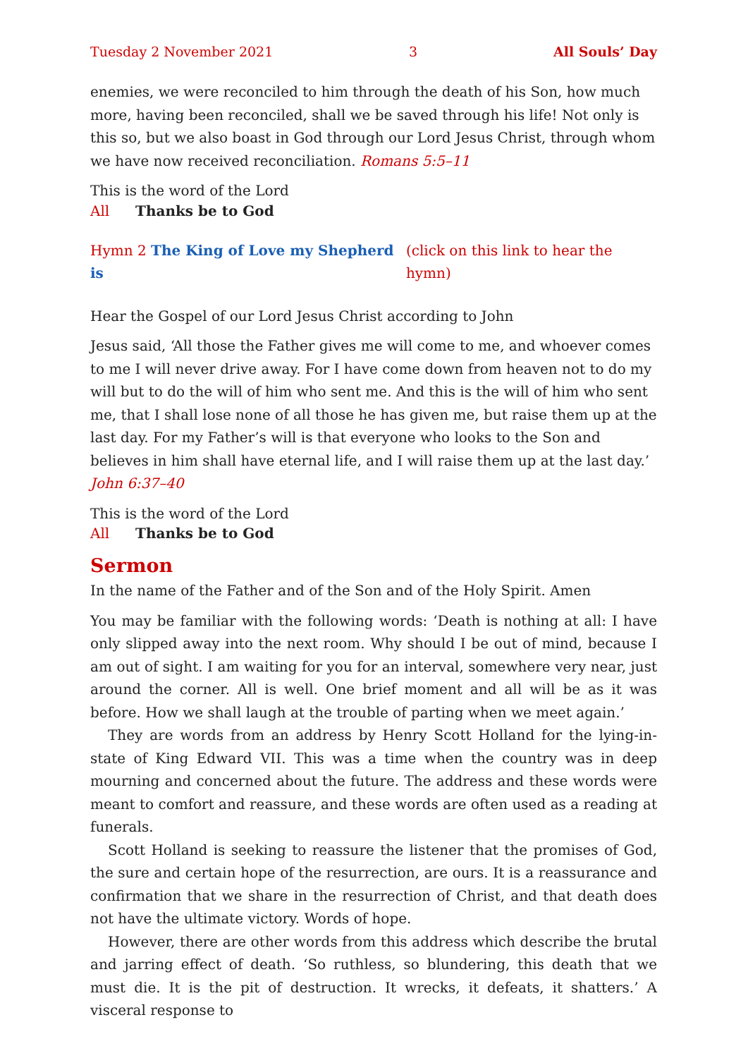Tuesday 2 November 2021 3 All Souls’ Day
enemies, we were reconciled to him through the death of his Son, how much more, having been reconciled, shall we be saved through his life! Not only is this so, but we also boast in God through our Lord Jesus Christ, through whom we have now received reconciliation. Romans 5:5–11
This is the word of the Lord
All Thanks be to God
Hymn 2 The King of Love my Shepherd is (click on this link to hear the hymn)
Hear the Gospel of our Lord Jesus Christ according to John
Jesus said, ‘All those the Father gives me will come to me, and whoever comes to me I will never drive away. For I have come down from heaven not to do my will but to do the will of him who sent me. And this is the will of him who sent me, that I shall lose none of all those he has given me, but raise them up at the last day. For my Father’s will is that everyone who looks to the Son and believes in him shall have eternal life, and I will raise them up at the last day.’ John 6:37–40
This is the word of the Lord
All Thanks be to God
Sermon
In the name of the Father and of the Son and of the Holy Spirit. Amen
You may be familiar with the following words: ‘Death is nothing at all: I have only slipped away into the next room. Why should I be out of mind, because I am out of sight. I am waiting for you for an interval, somewhere very near, just around the corner. All is well. One brief moment and all will be as it was before. How we shall laugh at the trouble of parting when we meet again.’
They are words from an address by Henry Scott Holland for the lying-in-state of King Edward VII. This was a time when the country was in deep mourning and concerned about the future. The address and these words were meant to comfort and reassure, and these words are often used as a reading at funerals.
Scott Holland is seeking to reassure the listener that the promises of God, the sure and certain hope of the resurrection, are ours. It is a reassurance and confirm­ation that we share in the resurrection of Christ, and that death does not have the ultimate victory. Words of hope.
However, there are other words from this address which describe the brutal and jarring effect of death. ‘So ruthless, so blundering, this death that we must die. It is the pit of destruction. It wrecks, it defeats, it shatters.’ A visceral response to